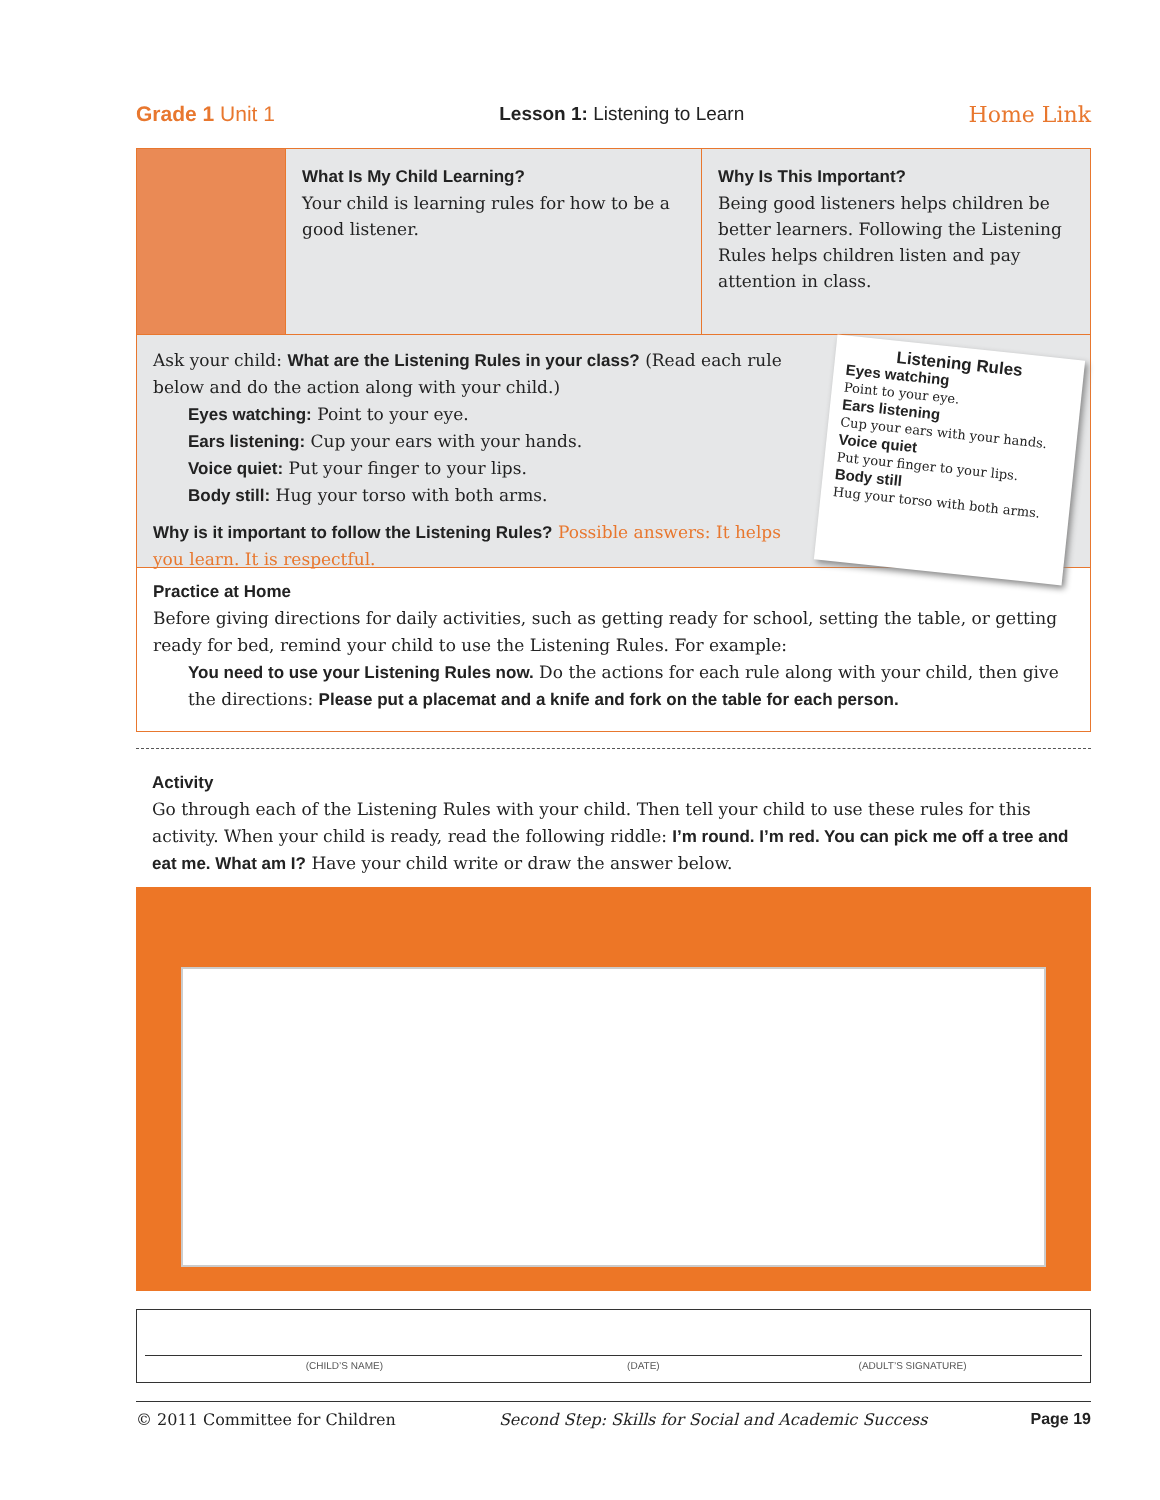Grade 1 Unit 1 Lesson 1: Listening to Learn Home Link
What Is My Child Learning?
Your child is learning rules for how to be a good listener.
Why Is This Important?
Being good listeners helps children be better learners. Following the Listening Rules helps children listen and pay attention in class.
Ask your child: What are the Listening Rules in your class? (Read each rule below and do the action along with your child.)
Eyes watching: Point to your eye.
Ears listening: Cup your ears with your hands.
Voice quiet: Put your finger to your lips.
Body still: Hug your torso with both arms.
Why is it important to follow the Listening Rules? Possible answers: It helps you learn. It is respectful.
Listening Rules
Eyes watching
Point to your eye.
Ears listening
Cup your ears with your hands.
Voice quiet
Put your finger to your lips.
Body still
Hug your torso with both arms.
Practice at Home
Before giving directions for daily activities, such as getting ready for school, setting the table, or getting ready for bed, remind your child to use the Listening Rules. For example:
You need to use your Listening Rules now. Do the actions for each rule along with your child, then give the directions: Please put a placemat and a knife and fork on the table for each person.
Activity
Go through each of the Listening Rules with your child. Then tell your child to use these rules for this activity. When your child is ready, read the following riddle: I’m round. I’m red. You can pick me off a tree and eat me. What am I? Have your child write or draw the answer below.
(CHILD’S NAME) (DATE) (ADULT’S SIGNATURE)
© 2011 Committee for Children Second Step: Skills for Social and Academic Success Page 19